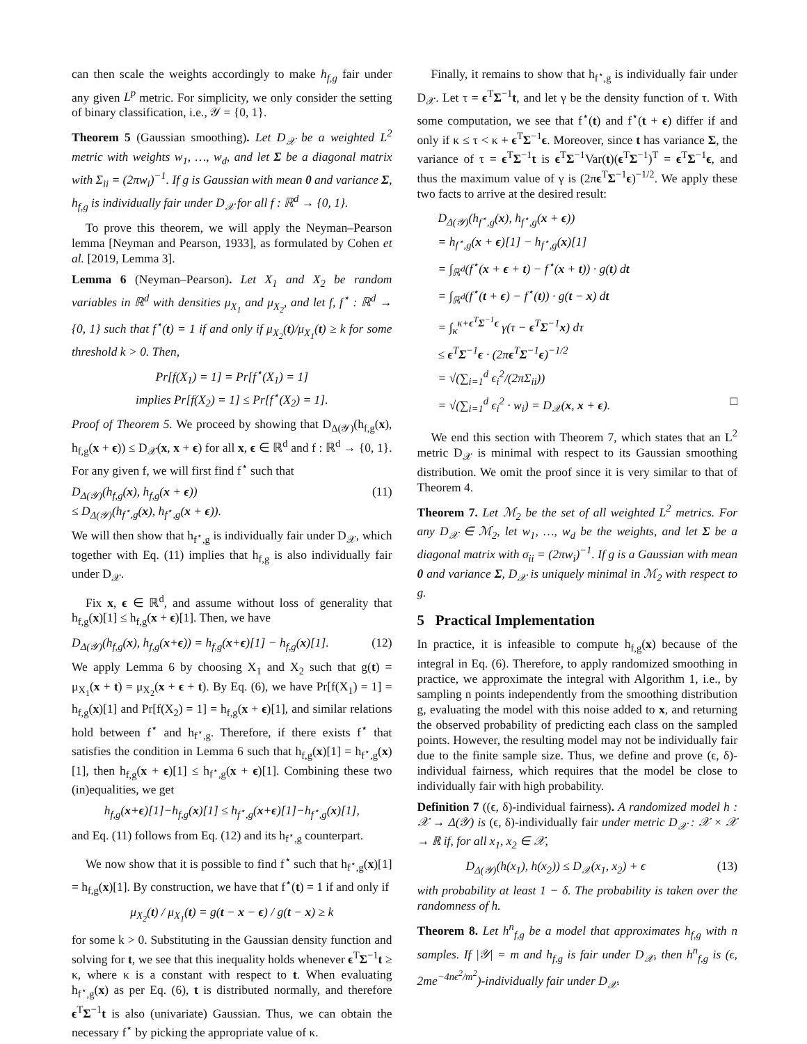can then scale the weights accordingly to make h<sub>f,g</sub> fair under any given L<sup>p</sup> metric. For simplicity, we only consider the setting of binary classification, i.e., 𝒴 = {0, 1}.
Theorem 5 (Gaussian smoothing). Let D<sub>𝒳</sub> be a weighted L<sup>2</sup> metric with weights w<sub>1</sub>, …, w<sub>d</sub>, and let Σ be a diagonal matrix with Σ<sub>ii</sub> = (2πw<sub>i</sub>)<sup>−1</sup>. If g is Gaussian with mean 0 and variance Σ, h<sub>f,g</sub> is individually fair under D<sub>𝒳</sub> for all f : ℝ<sup>d</sup> → {0, 1}.
To prove this theorem, we will apply the Neyman–Pearson lemma [Neyman and Pearson, 1933], as formulated by Cohen et al. [2019, Lemma 3].
Lemma 6 (Neyman–Pearson). Let X<sub>1</sub> and X<sub>2</sub> be random variables in ℝ<sup>d</sup> with densities μ<sub>X<sub>1</sub></sub> and μ<sub>X<sub>2</sub></sub>, and let f, f<sup>⋆</sup> : ℝ<sup>d</sup> → {0, 1} such that f<sup>⋆</sup>(t) = 1 if and only if μ<sub>X<sub>2</sub></sub>(t)/μ<sub>X<sub>1</sub></sub>(t) ≥ k for some threshold k > 0. Then,
Pr[f(X<sub>1</sub>) = 1] = Pr[f<sup>⋆</sup>(X<sub>1</sub>) = 1]
implies Pr[f(X<sub>2</sub>) = 1] ≤ Pr[f<sup>⋆</sup>(X<sub>2</sub>) = 1].
Proof of Theorem 5. We proceed by showing that D<sub>Δ(𝒴)</sub>(h<sub>f,g</sub>(x), h<sub>f,g</sub>(x + ϵ)) ≤ D<sub>𝒳</sub>(x, x + ϵ) for all x, ϵ ∈ ℝ<sup>d</sup> and f : ℝ<sup>d</sup> → {0, 1}. For any given f, we will first find f<sup>⋆</sup> such that
D<sub>Δ(𝒴)</sub>(h<sub>f,g</sub>(x), h<sub>f,g</sub>(x + ϵ))
≤ D<sub>Δ(𝒴)</sub>(h<sub>f<sup>⋆</sup>,g</sub>(x), h<sub>f<sup>⋆</sup>,g</sub>(x + ϵ)). (11)
We will then show that h<sub>f<sup>⋆</sup>,g</sub> is individually fair under D<sub>𝒳</sub>, which together with Eq. (11) implies that h<sub>f,g</sub> is also individually fair under D<sub>𝒳</sub>.
Fix x, ϵ ∈ ℝ<sup>d</sup>, and assume without loss of generality that h<sub>f,g</sub>(x)[1] ≤ h<sub>f,g</sub>(x + ϵ)[1]. Then, we have
D<sub>Δ(𝒴)</sub>(h<sub>f,g</sub>(x), h<sub>f,g</sub>(x+ϵ)) = h<sub>f,g</sub>(x+ϵ)[1] − h<sub>f,g</sub>(x)[1]. (12)
We apply Lemma 6 by choosing X<sub>1</sub> and X<sub>2</sub> such that g(t) = μ<sub>X<sub>1</sub></sub>(x + t) = μ<sub>X<sub>2</sub></sub>(x + ϵ + t). By Eq. (6), we have Pr[f(X<sub>1</sub>) = 1] = h<sub>f,g</sub>(x)[1] and Pr[f(X<sub>2</sub>) = 1] = h<sub>f,g</sub>(x + ϵ)[1], and similar relations hold between f<sup>⋆</sup> and h<sub>f<sup>⋆</sup>,g</sub>. Therefore, if there exists f<sup>⋆</sup> that satisfies the condition in Lemma 6 such that h<sub>f,g</sub>(x)[1] = h<sub>f<sup>⋆</sup>,g</sub>(x)[1], then h<sub>f,g</sub>(x + ϵ)[1] ≤ h<sub>f<sup>⋆</sup>,g</sub>(x + ϵ)[1]. Combining these two (in)equalities, we get
h<sub>f,g</sub>(x+ϵ)[1]−h<sub>f,g</sub>(x)[1] ≤ h<sub>f<sup>⋆</sup>,g</sub>(x+ϵ)[1]−h<sub>f<sup>⋆</sup>,g</sub>(x)[1],
and Eq. (11) follows from Eq. (12) and its h<sub>f<sup>⋆</sup>,g</sub> counterpart.
We now show that it is possible to find f<sup>⋆</sup> such that h<sub>f<sup>⋆</sup>,g</sub>(x)[1] = h<sub>f,g</sub>(x)[1]. By construction, we have that f<sup>⋆</sup>(t) = 1 if and only if
μ<sub>X<sub>2</sub></sub>(t) / μ<sub>X<sub>1</sub></sub>(t) = g(t − x − ϵ) / g(t − x) ≥ k
for some k > 0. Substituting in the Gaussian density function and solving for t, we see that this inequality holds whenever ϵ<sup>T</sup>Σ<sup>−1</sup>t ≥ κ, where κ is a constant with respect to t. When evaluating h<sub>f<sup>⋆</sup>,g</sub>(x) as per Eq. (6), t is distributed normally, and therefore ϵ<sup>T</sup>Σ<sup>−1</sup>t is also (univariate) Gaussian. Thus, we can obtain the necessary f<sup>⋆</sup> by picking the appropriate value of κ.
Finally, it remains to show that h<sub>f<sup>⋆</sup>,g</sub> is individually fair under D<sub>𝒳</sub>. Let τ = ϵ<sup>T</sup>Σ<sup>−1</sup>t, and let γ be the density function of τ. With some computation, we see that f<sup>⋆</sup>(t) and f<sup>⋆</sup>(t + ϵ) differ if and only if κ ≤ τ < κ + ϵ<sup>T</sup>Σ<sup>−1</sup>ϵ. Moreover, since t has variance Σ, the variance of τ = ϵ<sup>T</sup>Σ<sup>−1</sup>t is ϵ<sup>T</sup>Σ<sup>−1</sup>Var(t)(ϵ<sup>T</sup>Σ<sup>−1</sup>)<sup>T</sup> = ϵ<sup>T</sup>Σ<sup>−1</sup>ϵ, and thus the maximum value of γ is (2πϵ<sup>T</sup>Σ<sup>−1</sup>ϵ)<sup>−1/2</sup>. We apply these two facts to arrive at the desired result:
D<sub>Δ(𝒴)</sub>(h<sub>f<sup>⋆</sup>,g</sub>(x), h<sub>f<sup>⋆</sup>,g</sub>(x + ϵ))
= h<sub>f<sup>⋆</sup>,g</sub>(x + ϵ)[1] − h<sub>f<sup>⋆</sup>,g</sub>(x)[1]
= ∫<sub>ℝ<sup>d</sup></sub>(f<sup>⋆</sup>(x + ϵ + t) − f<sup>⋆</sup>(x + t)) · g(t) dt
= ∫<sub>ℝ<sup>d</sup></sub>(f<sup>⋆</sup>(t + ϵ) − f<sup>⋆</sup>(t)) · g(t − x) dt
= ∫<sub>κ</sub><sup>κ+ϵ<sup>T</sup>Σ<sup>−1</sup>ϵ</sup> γ(τ − ϵ<sup>T</sup>Σ<sup>−1</sup>x) dτ
≤ ϵ<sup>T</sup>Σ<sup>−1</sup>ϵ · (2πϵ<sup>T</sup>Σ<sup>−1</sup>ϵ)<sup>−1/2</sup>
= √(∑<sub>i=1</sub><sup>d</sup> ϵ<sub>i</sub><sup>2</sup>/(2πΣ<sub>ii</sub>))
= √(∑<sub>i=1</sub><sup>d</sup> ϵ<sub>i</sub><sup>2</sup> · w<sub>i</sub>) = D<sub>𝒳</sub>(x, x + ϵ). □
We end this section with Theorem 7, which states that an L<sup>2</sup> metric D<sub>𝒳</sub> is minimal with respect to its Gaussian smoothing distribution. We omit the proof since it is very similar to that of Theorem 4.
Theorem 7. Let ℳ<sub>2</sub> be the set of all weighted L<sup>2</sup> metrics. For any D<sub>𝒳</sub> ∈ ℳ<sub>2</sub>, let w<sub>1</sub>, …, w<sub>d</sub> be the weights, and let Σ be a diagonal matrix with σ<sub>ii</sub> = (2πw<sub>i</sub>)<sup>−1</sup>. If g is a Gaussian with mean 0 and variance Σ, D<sub>𝒳</sub> is uniquely minimal in ℳ<sub>2</sub> with respect to g.
5 Practical Implementation
In practice, it is infeasible to compute h<sub>f,g</sub>(x) because of the integral in Eq. (6). Therefore, to apply randomized smoothing in practice, we approximate the integral with Algorithm 1, i.e., by sampling n points independently from the smoothing distribution g, evaluating the model with this noise added to x, and returning the observed probability of predicting each class on the sampled points. However, the resulting model may not be individually fair due to the finite sample size. Thus, we define and prove (ϵ, δ)-individual fairness, which requires that the model be close to individually fair with high probability.
Definition 7 ((ϵ, δ)-individual fairness). A randomized model h : 𝒳 → Δ(𝒴) is (ϵ, δ)-individually fair under metric D<sub>𝒳</sub> : 𝒳 × 𝒳 → ℝ if, for all x<sub>1</sub>, x<sub>2</sub> ∈ 𝒳,
D<sub>Δ(𝒴)</sub>(h(x<sub>1</sub>), h(x<sub>2</sub>)) ≤ D<sub>𝒳</sub>(x<sub>1</sub>, x<sub>2</sub>) + ϵ (13)
with probability at least 1 − δ. The probability is taken over the randomness of h.
Theorem 8. Let h<sup>n</sup><sub>f,g</sub> be a model that approximates h<sub>f,g</sub> with n samples. If |𝒴| = m and h<sub>f,g</sub> is fair under D<sub>𝒳</sub>, then h<sup>n</sup><sub>f,g</sub> is (ϵ, 2me<sup>−4nϵ<sup>2</sup>/m<sup>2</sup></sup>)-individually fair under D<sub>𝒳</sub>.